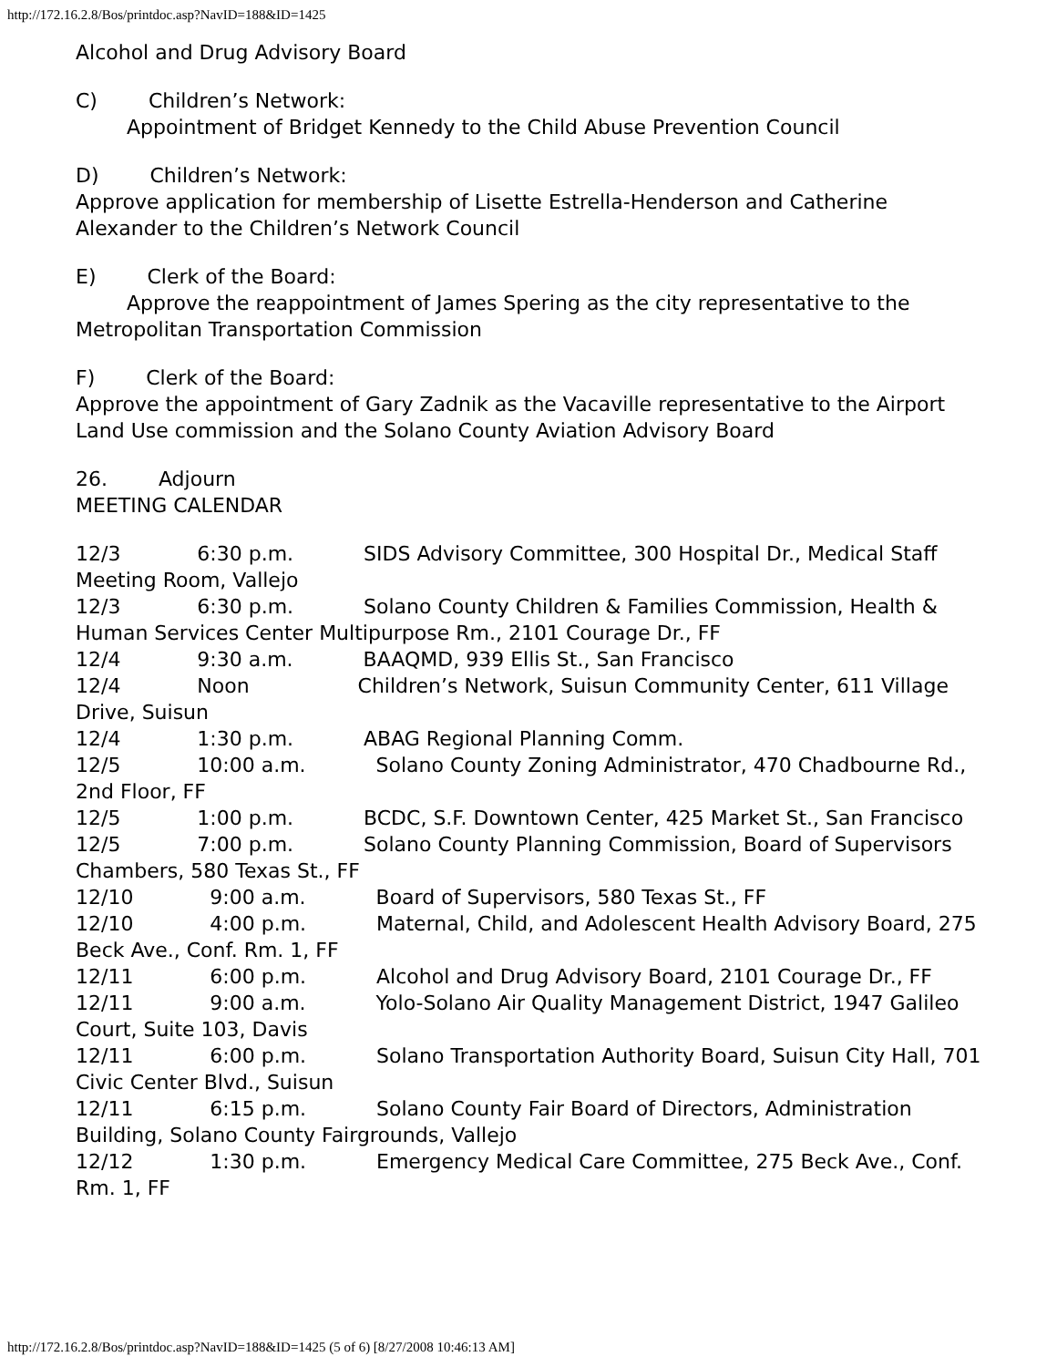http://172.16.2.8/Bos/printdoc.asp?NavID=188&ID=1425
Alcohol and Drug Advisory Board
C) Children’s Network:
Appointment of Bridget Kennedy to the Child Abuse Prevention Council
D) Children’s Network:
Approve application for membership of Lisette Estrella-Henderson and Catherine Alexander to the Children’s Network Council
E) Clerk of the Board:
Approve the reappointment of James Spering as the city representative to the Metropolitan Transportation Commission
F) Clerk of the Board:
Approve the appointment of Gary Zadnik as the Vacaville representative to the Airport Land Use commission and the Solano County Aviation Advisory Board
26. Adjourn
MEETING CALENDAR
12/3            6:30 p.m.           SIDS Advisory Committee, 300 Hospital Dr., Medical Staff Meeting Room, Vallejo
12/3            6:30 p.m.           Solano County Children & Families Commission, Health & Human Services Center Multipurpose Rm., 2101 Courage Dr., FF
12/4            9:30 a.m.           BAAQMD, 939 Ellis St., San Francisco
12/4            Noon                 Children’s Network, Suisun Community Center, 611 Village Drive, Suisun
12/4            1:30 p.m.           ABAG Regional Planning Comm.
12/5            10:00 a.m.           Solano County Zoning Administrator, 470 Chadbourne Rd., 2nd Floor, FF
12/5            1:00 p.m.           BCDC, S.F. Downtown Center, 425 Market St., San Francisco
12/5            7:00 p.m.           Solano County Planning Commission, Board of Supervisors Chambers, 580 Texas St., FF
12/10            9:00 a.m.           Board of Supervisors, 580 Texas St., FF
12/10            4:00 p.m.           Maternal, Child, and Adolescent Health Advisory Board, 275 Beck Ave., Conf. Rm. 1, FF
12/11            6:00 p.m.           Alcohol and Drug Advisory Board, 2101 Courage Dr., FF
12/11            9:00 a.m.           Yolo-Solano Air Quality Management District, 1947 Galileo Court, Suite 103, Davis
12/11            6:00 p.m.           Solano Transportation Authority Board, Suisun City Hall, 701 Civic Center Blvd., Suisun
12/11            6:15 p.m.           Solano County Fair Board of Directors, Administration Building, Solano County Fairgrounds, Vallejo
12/12            1:30 p.m.           Emergency Medical Care Committee, 275 Beck Ave., Conf. Rm. 1, FF
http://172.16.2.8/Bos/printdoc.asp?NavID=188&ID=1425 (5 of 6) [8/27/2008 10:46:13 AM]